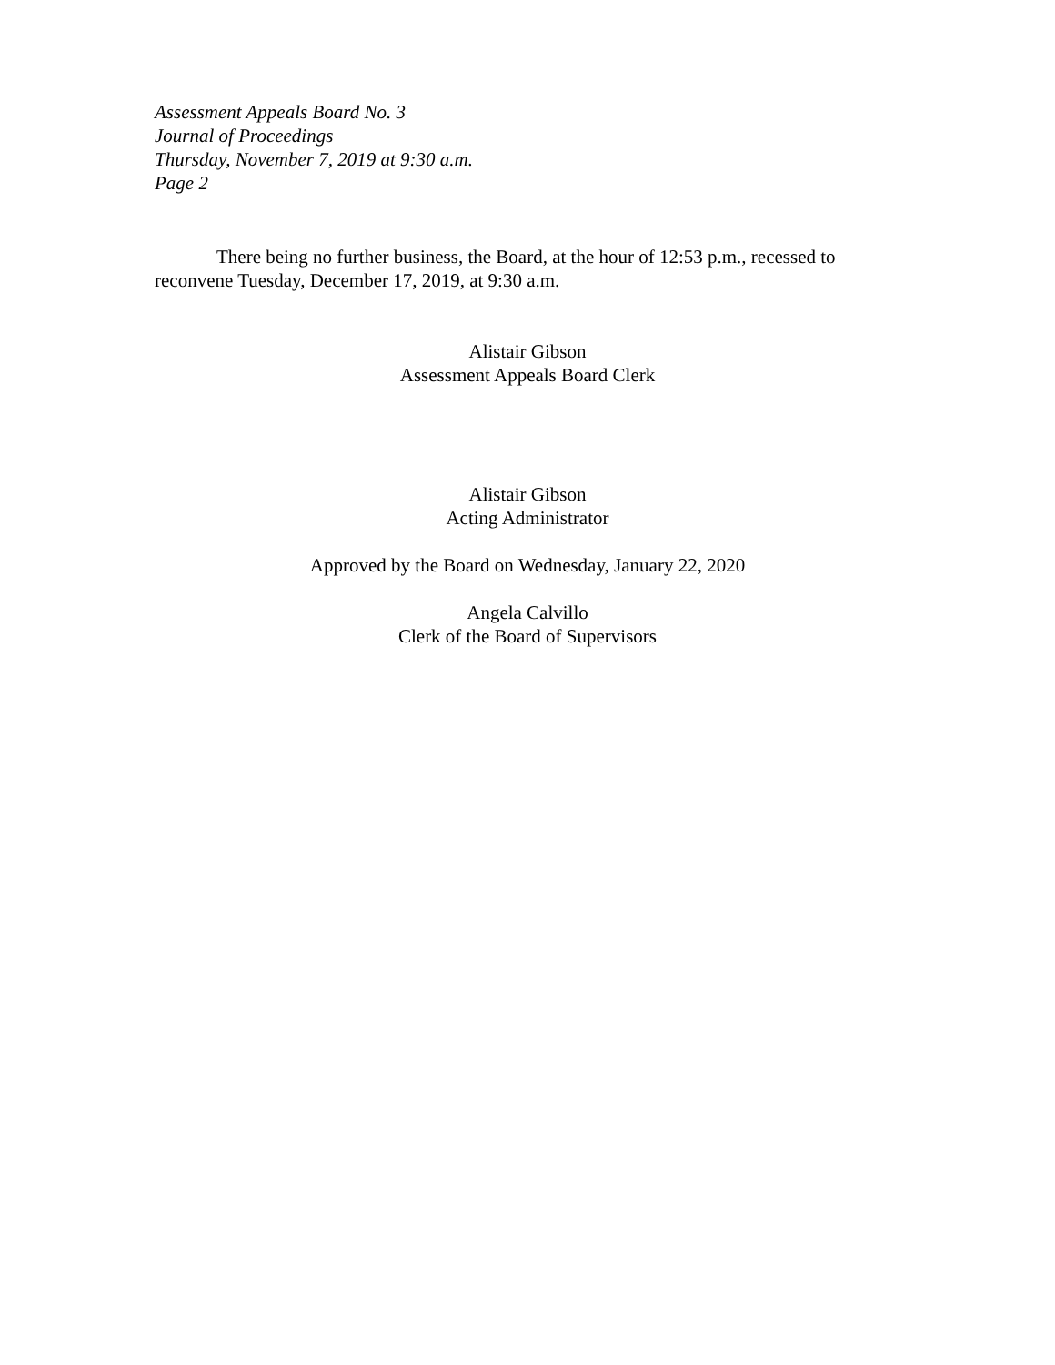Assessment Appeals Board No. 3
Journal of Proceedings
Thursday, November 7, 2019 at 9:30 a.m.
Page 2
There being no further business, the Board, at the hour of 12:53 p.m., recessed to reconvene Tuesday, December 17, 2019, at 9:30 a.m.
Alistair Gibson
Assessment Appeals Board Clerk
Alistair Gibson
Acting Administrator
Approved by the Board on Wednesday, January 22, 2020
Angela Calvillo
Clerk of the Board of Supervisors